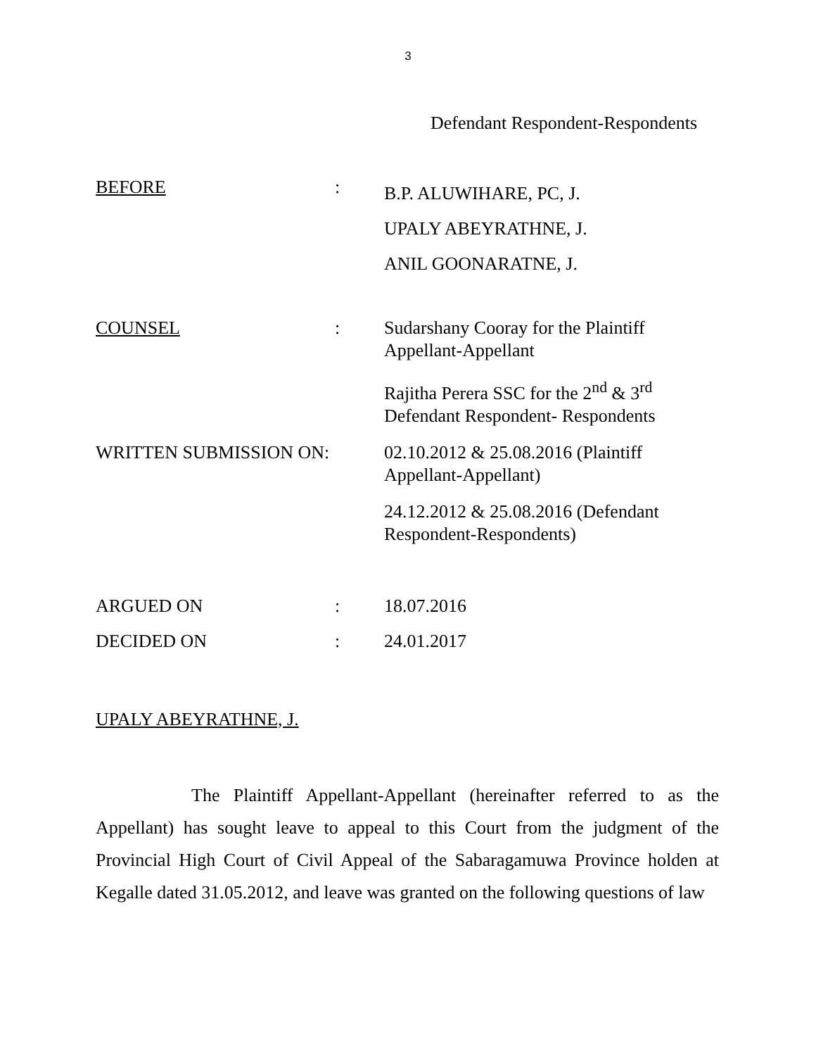3
Defendant Respondent-Respondents
| BEFORE | : | B.P. ALUWIHARE, PC, J. UPALY ABEYRATHNE, J. ANIL GOONARATNE, J. |
| COUNSEL | : | Sudarshany Cooray for the Plaintiff Appellant-Appellant Rajitha Perera SSC for the 2<sup>nd</sup> & 3<sup>rd</sup> Defendant Respondent- Respondents |
| WRITTEN SUBMISSION ON: | | 02.10.2012 & 25.08.2016 (Plaintiff Appellant-Appellant) 24.12.2012 & 25.08.2016 (Defendant Respondent-Respondents) |
| ARGUED ON | : | 18.07.2016 |
| DECIDED ON | : | 24.01.2017 |
UPALY ABEYRATHNE, J.
The Plaintiff Appellant-Appellant (hereinafter referred to as the Appellant) has sought leave to appeal to this Court from the judgment of the Provincial High Court of Civil Appeal of the Sabaragamuwa Province holden at Kegalle dated 31.05.2012, and leave was granted on the following questions of law